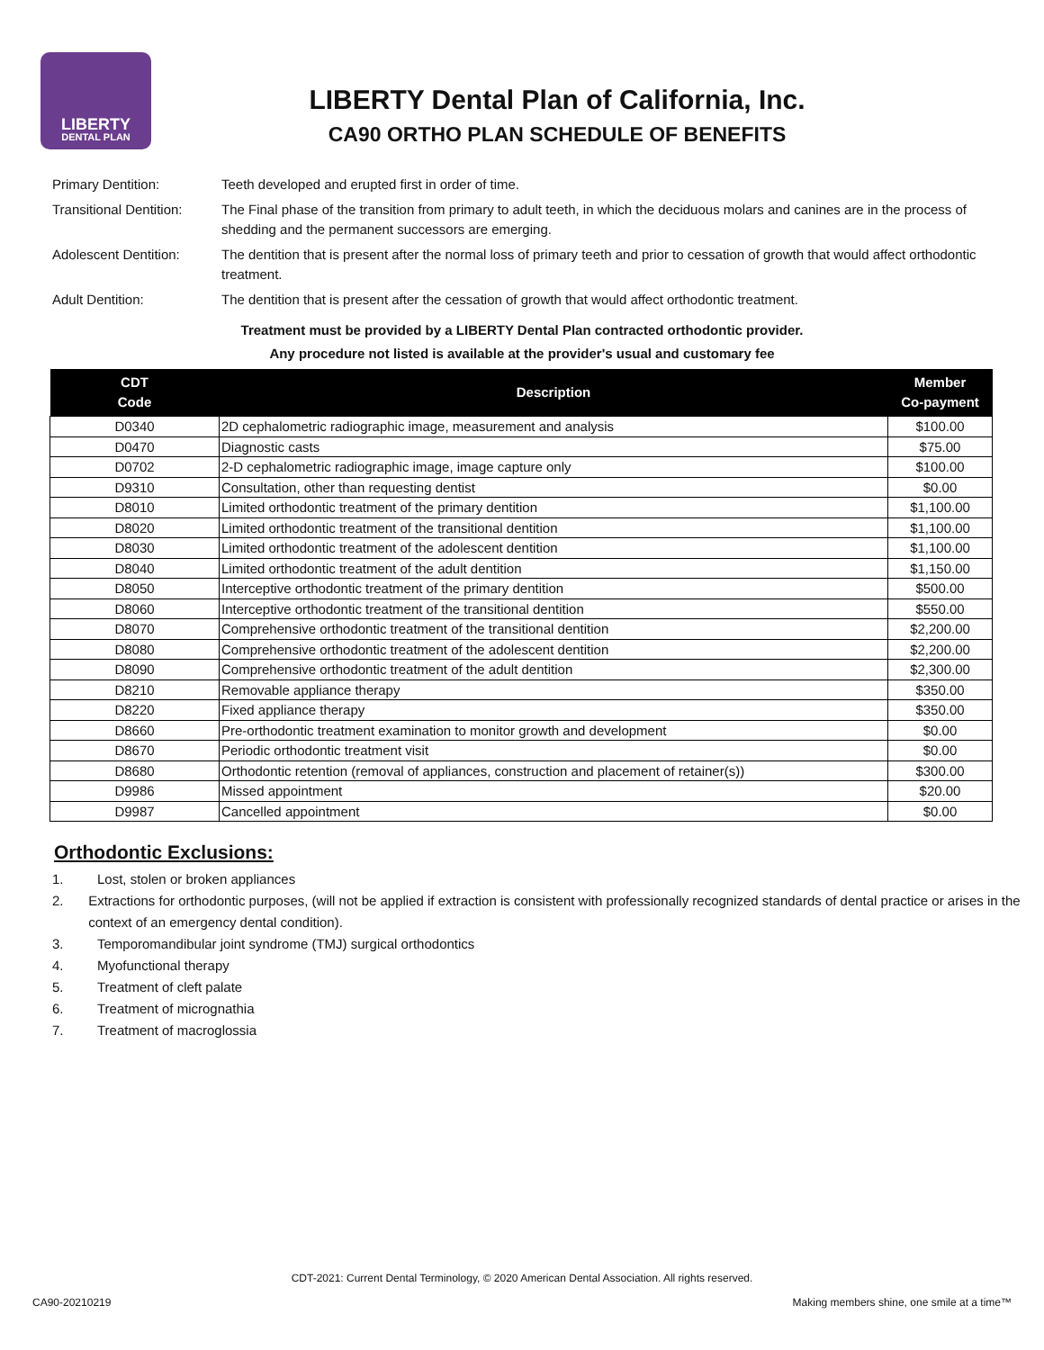LIBERTY
DENTAL PLAN
LIBERTY Dental Plan of California, Inc.
CA90 ORTHO PLAN SCHEDULE OF BENEFITS
| Primary Dentition: | Teeth developed and erupted first in order of time. |
| Transitional Dentition: | The Final phase of the transition from primary to adult teeth, in which the deciduous molars and canines are in the process of shedding and the permanent successors are emerging. |
| Adolescent Dentition: | The dentition that is present after the normal loss of primary teeth and prior to cessation of growth that would affect orthodontic treatment. |
| Adult Dentition: | The dentition that is present after the cessation of growth that would affect orthodontic treatment. |
Treatment must be provided by a LIBERTY Dental Plan contracted orthodontic provider.
Any procedure not listed is available at the provider's usual and customary fee
| CDT Code | Description | Member Co-payment |
| --- | --- | --- |
| D0340 | 2D cephalometric radiographic image, measurement and analysis | $100.00 |
| D0470 | Diagnostic casts | $75.00 |
| D0702 | 2-D cephalometric radiographic image, image capture only | $100.00 |
| D9310 | Consultation, other than requesting dentist | $0.00 |
| D8010 | Limited orthodontic treatment of the primary dentition | $1,100.00 |
| D8020 | Limited orthodontic treatment of the transitional dentition | $1,100.00 |
| D8030 | Limited orthodontic treatment of the adolescent dentition | $1,100.00 |
| D8040 | Limited orthodontic treatment of the adult dentition | $1,150.00 |
| D8050 | Interceptive orthodontic treatment of the primary dentition | $500.00 |
| D8060 | Interceptive orthodontic treatment of the transitional dentition | $550.00 |
| D8070 | Comprehensive orthodontic treatment of the transitional dentition | $2,200.00 |
| D8080 | Comprehensive orthodontic treatment of the adolescent dentition | $2,200.00 |
| D8090 | Comprehensive orthodontic treatment of the adult dentition | $2,300.00 |
| D8210 | Removable appliance therapy | $350.00 |
| D8220 | Fixed appliance therapy | $350.00 |
| D8660 | Pre-orthodontic treatment examination to monitor growth and development | $0.00 |
| D8670 | Periodic orthodontic treatment visit | $0.00 |
| D8680 | Orthodontic retention (removal of appliances, construction and placement of retainer(s)) | $300.00 |
| D9986 | Missed appointment | $20.00 |
| D9987 | Cancelled appointment | $0.00 |
Orthodontic Exclusions:
1. Lost, stolen or broken appliances
2. Extractions for orthodontic purposes, (will not be applied if extraction is consistent with professionally recognized standards of dental practice or arises in the context of an emergency dental condition).
3. Temporomandibular joint syndrome (TMJ) surgical orthodontics
4. Myofunctional therapy
5. Treatment of cleft palate
6. Treatment of micrognathia
7. Treatment of macroglossia
CDT-2021: Current Dental Terminology, © 2020 American Dental Association. All rights reserved.
CA90-20210219
Making members shine, one smile at a time™